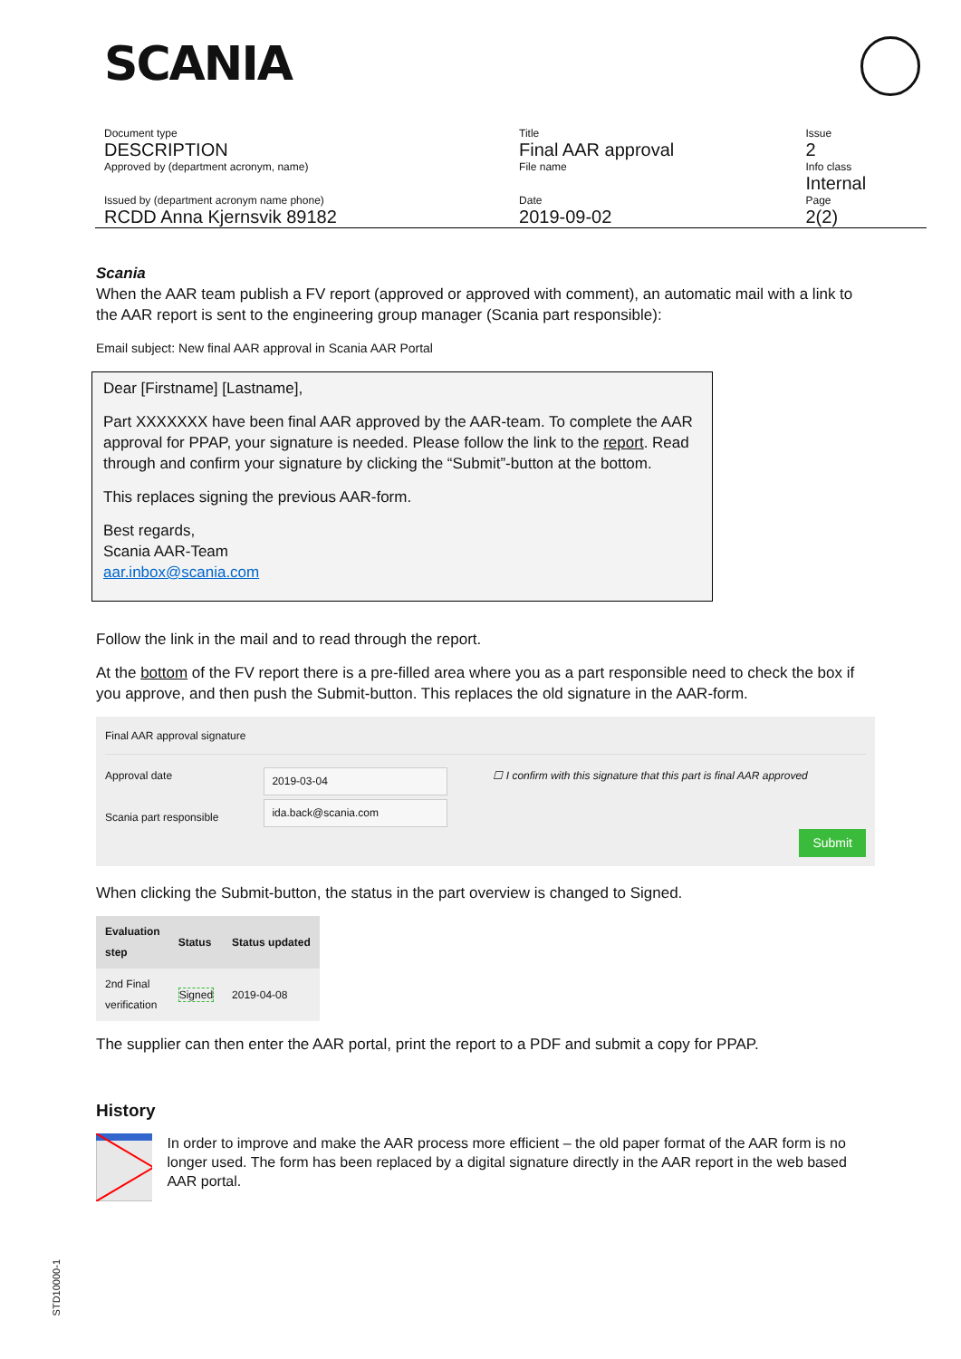SCANIA
| Document type DESCRIPTION Approved by (department acronym, name) | Title Final AAR approval File name | Issue 2 Info class Internal |
| Issued by (department acronym name phone) RCDD Anna Kjernsvik 89182 | Date 2019-09-02 | Page 2(2) |
Scania
When the AAR team publish a FV report (approved or approved with comment), an automatic mail with a link to the AAR report is sent to the engineering group manager (Scania part responsible):
Email subject: New final AAR approval in Scania AAR Portal
Dear [Firstname] [Lastname],
Part XXXXXXX have been final AAR approved by the AAR-team. To complete the AAR approval for PPAP, your signature is needed. Please follow the link to the report. Read through and confirm your signature by clicking the “Submit”-button at the bottom.
This replaces signing the previous AAR-form.
Best regards,
Scania AAR-Team
aar.inbox@scania.com
Follow the link in the mail and to read through the report.
At the bottom of the FV report there is a pre-filled area where you as a part responsible need to check the box if you approve, and then push the Submit-button. This replaces the old signature in the AAR-form.
Final AAR approval signature
Approval date
Scania part responsible
2019-03-04
ida.back@scania.com
☐ I confirm with this signature that this part is final AAR approved
Submit
When clicking the Submit-button, the status in the part overview is changed to Signed.
| Evaluation step | Status | Status updated |
| --- | --- | --- |
| 2nd Final verification | Signed | 2019-04-08 |
The supplier can then enter the AAR portal, print the report to a PDF and submit a copy for PPAP.
History
In order to improve and make the AAR process more efficient – the old paper format of the AAR form is no longer used. The form has been replaced by a digital signature directly in the AAR report in the web based AAR portal.
STD10000-1